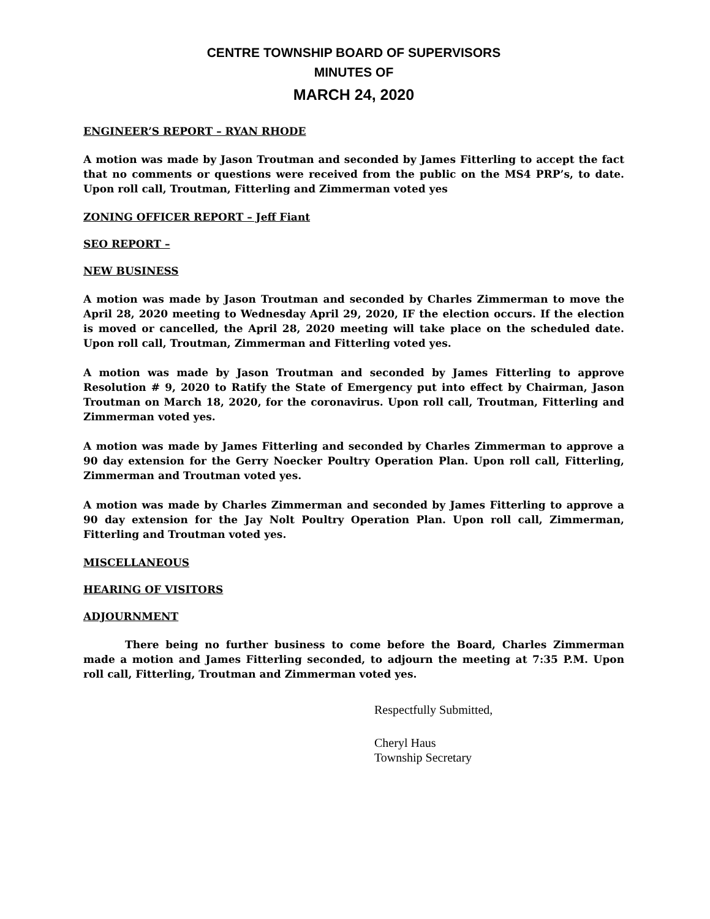CENTRE TOWNSHIP BOARD OF SUPERVISORS
MINUTES OF
MARCH 24, 2020
ENGINEER’S REPORT – RYAN RHODE
A motion was made by Jason Troutman and seconded by James Fitterling to accept the fact that no comments or questions were received from the public on the MS4 PRP’s, to date. Upon roll call, Troutman, Fitterling and Zimmerman voted yes
ZONING OFFICER REPORT – Jeff Fiant
SEO REPORT –
NEW BUSINESS
A motion was made by Jason Troutman and seconded by Charles Zimmerman to move the April 28, 2020 meeting to Wednesday April 29, 2020, IF the election occurs. If the election is moved or cancelled, the April 28, 2020 meeting will take place on the scheduled date. Upon roll call, Troutman, Zimmerman and Fitterling voted yes.
A motion was made by Jason Troutman and seconded by James Fitterling to approve Resolution # 9, 2020 to Ratify the State of Emergency put into effect by Chairman, Jason Troutman on March 18, 2020, for the coronavirus. Upon roll call, Troutman, Fitterling and Zimmerman voted yes.
A motion was made by James Fitterling and seconded by Charles Zimmerman to approve a 90 day extension for the Gerry Noecker Poultry Operation Plan. Upon roll call, Fitterling, Zimmerman and Troutman voted yes.
A motion was made by Charles Zimmerman and seconded by James Fitterling to approve a 90 day extension for the Jay Nolt Poultry Operation Plan. Upon roll call, Zimmerman, Fitterling and Troutman voted yes.
MISCELLANEOUS
HEARING OF VISITORS
ADJOURNMENT
There being no further business to come before the Board, Charles Zimmerman made a motion and James Fitterling seconded, to adjourn the meeting at 7:35 P.M. Upon roll call, Fitterling, Troutman and Zimmerman voted yes.
Respectfully Submitted,
Cheryl Haus
Township Secretary